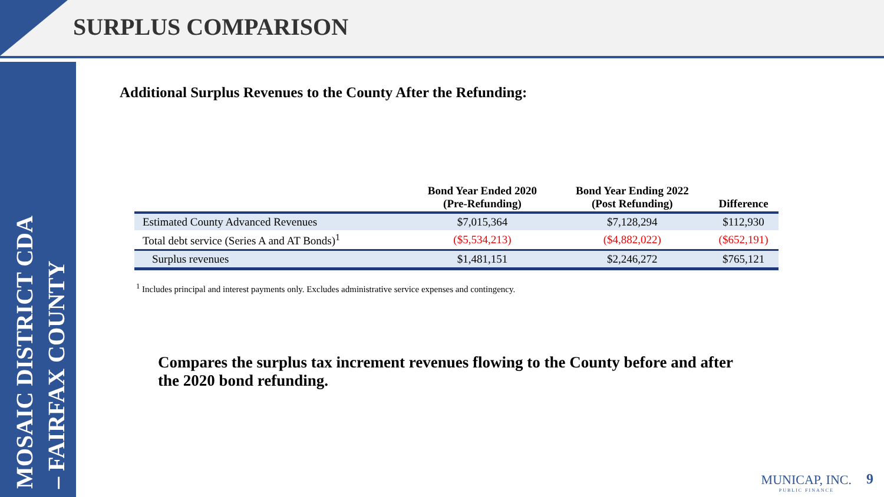SURPLUS COMPARISON
MOSAIC DISTRICT CDA – FAIRFAX COUNTY
Additional Surplus Revenues to the County After the Refunding:
| | Bond Year Ended 2020 (Pre-Refunding) | Bond Year Ending 2022 (Post Refunding) | Difference |
| --- | --- | --- | --- |
| Estimated County Advanced Revenues | $7,015,364 | $7,128,294 | $112,930 |
| Total debt service (Series A and AT Bonds)<sup>1</sup> | ($5,534,213) | ($4,882,022) | ($652,191) |
| Surplus revenues | $1,481,151 | $2,246,272 | $765,121 |
<sup>1</sup> Includes principal and interest payments only. Excludes administrative service expenses and contingency.
Compares the surplus tax increment revenues flowing to the County before and after the 2020 bond refunding.
MUNICAP, INC.
PUBLIC FINANCE
9